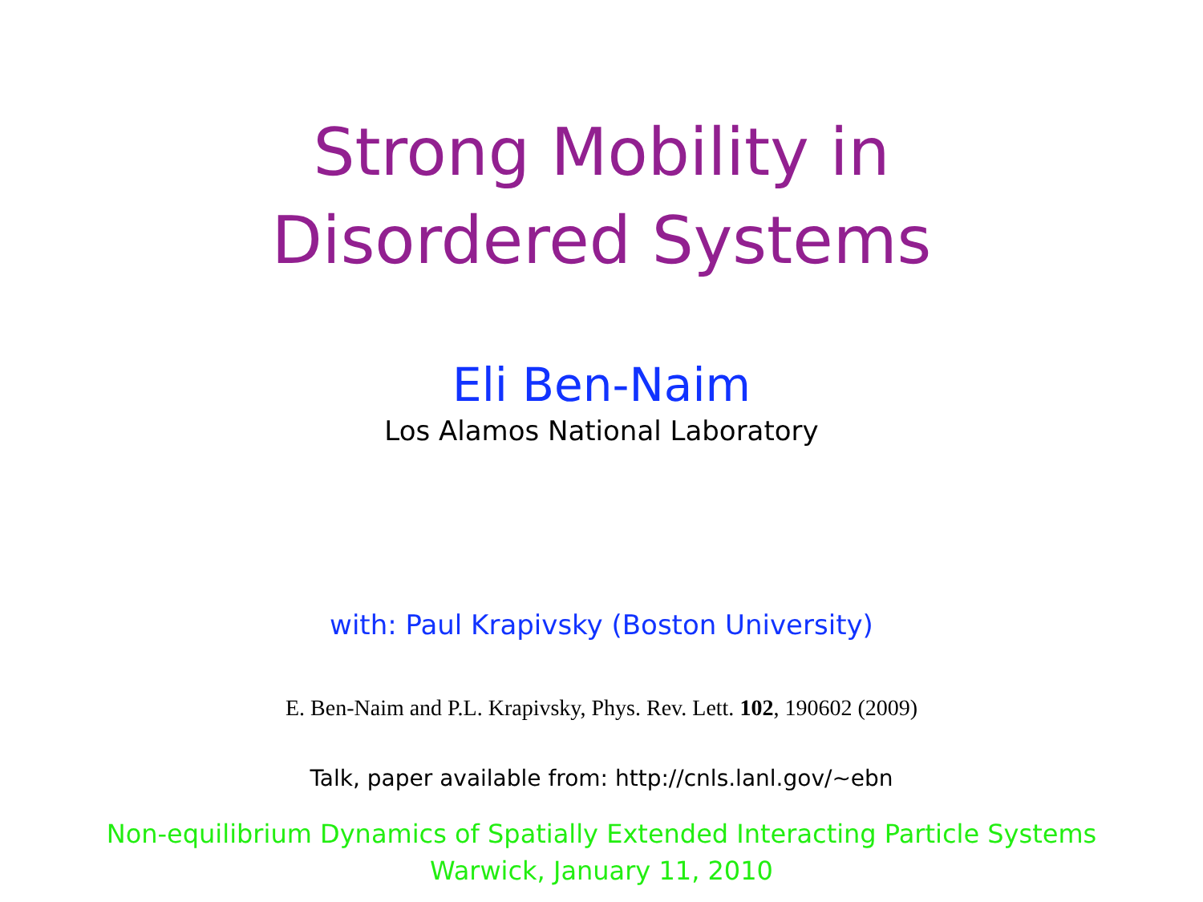Strong Mobility in
Disordered Systems
Eli Ben-Naim
Los Alamos National Laboratory
with: Paul Krapivsky (Boston University)
E. Ben-Naim and P.L. Krapivsky, Phys. Rev. Lett. 102, 190602 (2009)
Talk, paper available from: http://cnls.lanl.gov/~ebn
Non-equilibrium Dynamics of Spatially Extended Interacting Particle Systems
Warwick, January 11, 2010